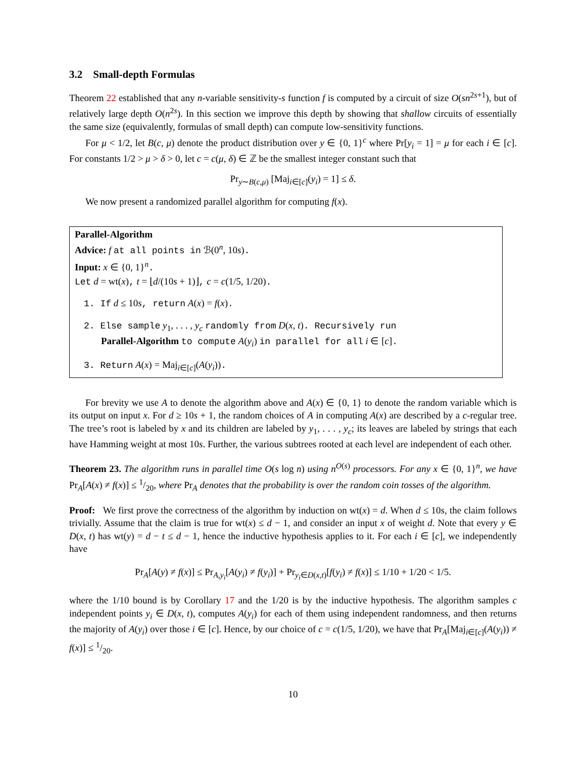3.2 Small-depth Formulas
Theorem 22 established that any n-variable sensitivity-s function f is computed by a circuit of size O(sn<sup>2s+1</sup>), but of relatively large depth O(n<sup>2s</sup>). In this section we improve this depth by showing that shallow circuits of essentially the same size (equivalently, formulas of small depth) can compute low-sensitivity functions.
For μ < 1/2, let B(c, μ) denote the product distribution over y ∈ {0, 1}<sup>c</sup> where Pr[y<sub>i</sub> = 1] = μ for each i ∈ [c]. For constants 1/2 > μ > δ > 0, let c = c(μ, δ) ∈ ℤ be the smallest integer constant such that
Pr<sub>y∼B(c,μ)</sub> [Maj<sub>i∈[c]</sub>(y<sub>i</sub>) = 1] ≤ δ.
We now present a randomized parallel algorithm for computing f(x).
Parallel-Algorithm
Advice: f at all points in ℬ(0<sup>n</sup>, 10s).
Input: x ∈ {0, 1}<sup>n</sup>.
Let d = wt(x), t = ⌊d/(10s + 1)⌋, c = c(1/5, 1/20).
1. If d ≤ 10s, return A(x) = f(x).
2. Else sample y<sub>1</sub>, . . . , y<sub>c</sub> randomly from D(x, t). Recursively run
Parallel-Algorithm to compute A(y<sub>i</sub>) in parallel for all i ∈ [c].
3. Return A(x) = Maj<sub>i∈[c]</sub>(A(y<sub>i</sub>)).
For brevity we use A to denote the algorithm above and A(x) ∈ {0, 1} to denote the random variable which is its output on input x. For d ≥ 10s + 1, the random choices of A in computing A(x) are described by a c-regular tree. The tree’s root is labeled by x and its children are labeled by y<sub>1</sub>, . . . , y<sub>c</sub>; its leaves are labeled by strings that each have Hamming weight at most 10s. Further, the various subtrees rooted at each level are independent of each other.
Theorem 23. The algorithm runs in parallel time O(s log n) using n<sup>O(s)</sup> processors. For any x ∈ {0, 1}<sup>n</sup>, we have Pr<sub>A</sub>[A(x) ≠ f(x)] ≤ 1/20, where Pr<sub>A</sub> denotes that the probability is over the random coin tosses of the algorithm.
Proof: We first prove the correctness of the algorithm by induction on wt(x) = d. When d ≤ 10s, the claim follows trivially. Assume that the claim is true for wt(x) ≤ d − 1, and consider an input x of weight d. Note that every y ∈ D(x, t) has wt(y) = d − t ≤ d − 1, hence the inductive hypothesis applies to it. For each i ∈ [c], we independently have
Pr<sub>A</sub>[A(y) ≠ f(x)] ≤ Pr<sub>A,y<sub>i</sub></sub>[A(y<sub>i</sub>) ≠ f(y<sub>i</sub>)] + Pr<sub>y<sub>i</sub>∈D(x,t)</sub>[f(y<sub>i</sub>) ≠ f(x)] ≤ 1/10 + 1/20 < 1/5.
where the 1/10 bound is by Corollary 17 and the 1/20 is by the inductive hypothesis. The algorithm samples c independent points y<sub>i</sub> ∈ D(x, t), computes A(y<sub>i</sub>) for each of them using independent randomness, and then returns the majority of A(y<sub>i</sub>) over those i ∈ [c]. Hence, by our choice of c = c(1/5, 1/20), we have that Pr<sub>A</sub>[Maj<sub>i∈[c]</sub>(A(y<sub>i</sub>)) ≠ f(x)] ≤ 1/20.
10